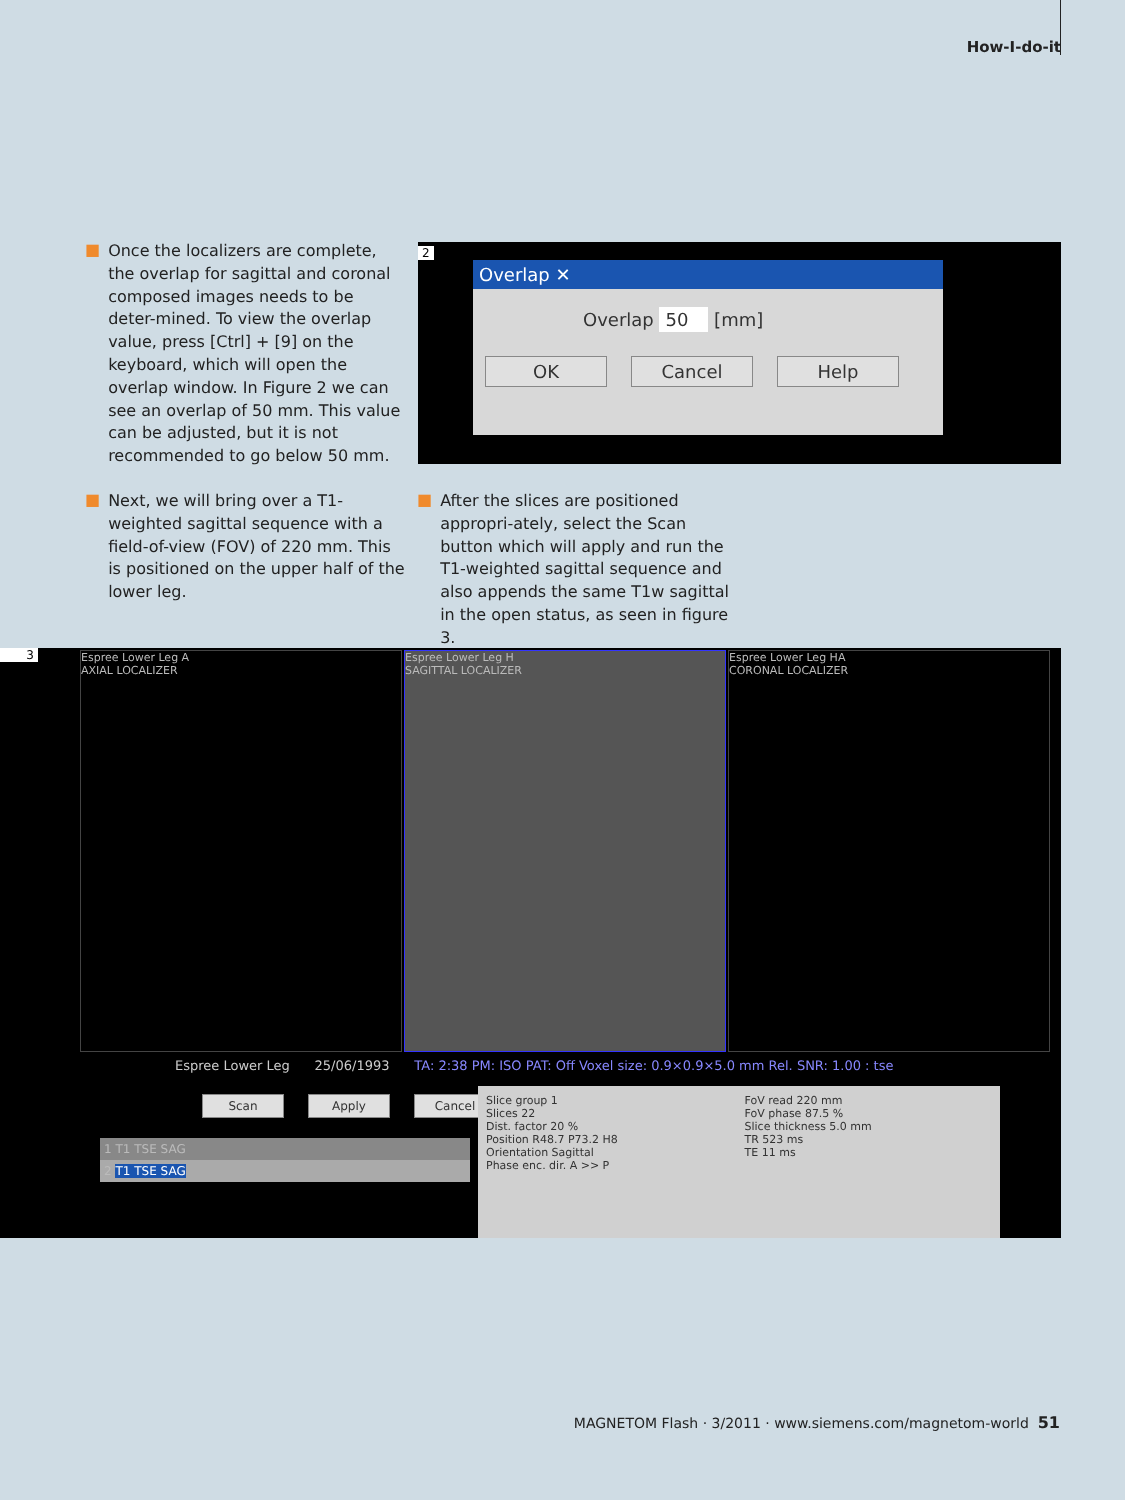How-I-do-it
■
Once the localizers are complete, the overlap for sagittal and coronal composed images needs to be deter-mined. To view the overlap value, press [Ctrl] + [9] on the keyboard, which will open the overlap window. In Figure 2 we can see an overlap of 50 mm. This value can be adjusted, but it is not recommended to go below 50 mm.
2
Overlap ✕
Overlap 50 [mm]
OK Cancel Help
■
Next, we will bring over a T1-weighted sagittal sequence with a field-of-view (FOV) of 220 mm. This is positioned on the upper half of the lower leg.
■
After the slices are positioned appropri-ately, select the Scan button which will apply and run the T1-weighted sagittal sequence and also appends the same T1w sagittal in the open status, as seen in figure 3.
3
Espree Lower Leg A
AXIAL LOCALIZER
Espree Lower Leg H
SAGITTAL LOCALIZER
Espree Lower Leg HA
CORONAL LOCALIZER
Espree Lower Leg 25/06/1993 TA: 2:38 PM: ISO PAT: Off Voxel size: 0.9×0.9×5.0 mm Rel. SNR: 1.00 : tse
Scan Apply Cancel
1 T1 TSE SAG
2 T1 TSE SAG
Slice group 1
Slices 22
Dist. factor 20 %
Position R48.7 P73.2 H8
Orientation Sagittal
Phase enc. dir. A >> P
FoV read 220 mm
FoV phase 87.5 %
Slice thickness 5.0 mm
TR 523 ms
TE 11 ms
MAGNETOM Flash · 3/2011 · www.siemens.com/magnetom-world 51